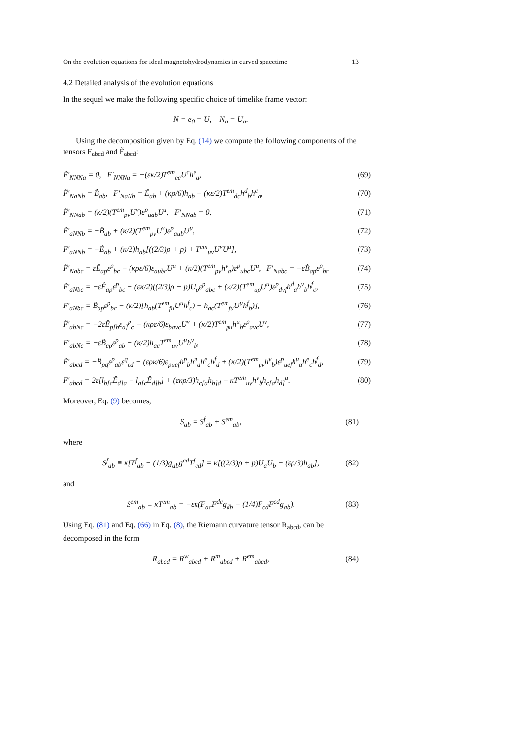On the evolution equations for ideal magnetohydrodynamics in curved spacetime 13
4.2 Detailed analysis of the evolution equations
In the sequel we make the following specific choice of timelike frame vector:
N = e<sub>0</sub> = U, N<sub>a</sub> = U<sub>a</sub>.
Using the decomposition given by Eq. (14) we compute the following components of the tensors F<sub>abcd</sub> and F̃<sub>abcd</sub>:
F̃′<sub>NNNa</sub> = 0, F′<sub>NNNa</sub> = −(εκ/2)T<sup>em</sup><sub>ec</sub>U<sup>c</sup>h<sup>e</sup><sub>a</sub>, (69)
F̃′<sub>NaNb</sub> = B̂<sub>ab</sub>, F′<sub>NaNb</sub> = Ê<sub>ab</sub> + (κρ/6)h<sub>ab</sub> − (κε/2)T<sup>em</sup><sub>dc</sub>h<sup>d</sup><sub>b</sub>h<sup>c</sup><sub>a</sub>, (70)
F̃′<sub>NNab</sub> = (κ/2)(T<sup>em</sup><sub>pv</sub>U<sup>v</sup>)ε<sup>p</sup><sub>uab</sub>U<sup>u</sup>, F′<sub>NNab</sub> = 0, (71)
F̃′<sub>aNNb</sub> = −B̂<sub>ab</sub> + (κ/2)(T<sup>em</sup><sub>pv</sub>U<sup>v</sup>)ε<sup>p</sup><sub>aub</sub>U<sup>u</sup>, (72)
F′<sub>aNNb</sub> = −Ê<sub>ab</sub> + (κ/2)h<sub>ab</sub>[((2/3)ρ + p) + T<sup>em</sup><sub>uv</sub>U<sup>v</sup>U<sup>u</sup>], (73)
F̃′<sub>Nabc</sub> = εÊ<sub>ap</sub>ε<sup>p</sup><sub>bc</sub> − (κρε/6)ε<sub>aubc</sub>U<sup>u</sup> + (κ/2)(T<sup>em</sup><sub>pv</sub>h<sup>v</sup><sub>a</sub>)ε<sup>p</sup><sub>ubc</sub>U<sup>u</sup>, F′<sub>Nabc</sub> = −εB̂<sub>ap</sub>ε<sup>p</sup><sub>bc</sub> (74)
F̃′<sub>aNbc</sub> = −εÊ<sub>ap</sub>ε<sup>p</sup><sub>bc</sub> + (εκ/2)((2/3)ρ + p)U<sub>p</sub>ε<sup>p</sup><sub>abc</sub> + (κ/2)(T<sup>em</sup><sub>up</sub>U<sup>u</sup>)ε<sup>p</sup><sub>dvf</sub>h<sup>d</sup><sub>a</sub>h<sup>v</sup><sub>b</sub>h<sup>f</sup><sub>c</sub>, (75)
F′<sub>aNbc</sub> = B̂<sub>ap</sub>ε<sup>p</sup><sub>bc</sub> − (κ/2)[h<sub>ab</sub>(T<sup>em</sup><sub>fu</sub>U<sup>u</sup>h<sup>f</sup><sub>c</sub>) − h<sub>ac</sub>(T<sup>em</sup><sub>fu</sub>U<sup>u</sup>h<sup>f</sup><sub>b</sub>)], (76)
F̃′<sub>abNc</sub> = −2εÊ<sub>p[b</sub>ε<sub>a]</sub><sup>p</sup><sub>c</sub> − (κρε/6)ε<sub>bavc</sub>U<sup>v</sup> + (κ/2)T<sup>em</sup><sub>pu</sub>h<sup>u</sup><sub>b</sub>ε<sup>p</sup><sub>avc</sub>U<sup>v</sup>, (77)
F′<sub>abNc</sub> = −εB̂<sub>cp</sub>ε<sup>p</sup><sub>ab</sub> + (κ/2)h<sub>ac</sub>T<sup>em</sup><sub>uv</sub>U<sup>u</sup>h<sup>v</sup><sub>b</sub>, (78)
F̃′<sub>abcd</sub> = −B̂<sub>pq</sub>ε<sup>p</sup><sub>ab</sub>ε<sup>q</sup><sub>cd</sub> − (ερκ/6)ε<sub>puef</sub>h<sup>p</sup><sub>b</sub>h<sup>u</sup><sub>a</sub>h<sup>e</sup><sub>c</sub>h<sup>f</sup><sub>d</sub> + (κ/2)(T<sup>em</sup><sub>pv</sub>h<sup>v</sup><sub>b</sub>)ε<sup>p</sup><sub>uef</sub>h<sup>u</sup><sub>a</sub>h<sup>e</sup><sub>c</sub>h<sup>f</sup><sub>d</sub>, (79)
F′<sub>abcd</sub> = 2ε[l<sub>b[c</sub>Ê<sub>d]a</sub> − l<sub>a[c</sub>Ê<sub>d]b</sub>] + (εκρ/3)h<sub>c[a</sub>h<sub>b]d</sub> − κT<sup>em</sup><sub>uv</sub>h<sup>v</sup><sub>b</sub>h<sub>c[a</sub>h<sub>d]</sub><sup>u</sup>. (80)
Moreover, Eq. (9) becomes,
S<sub>ab</sub> = S<sup>f</sup><sub>ab</sub> + S<sup>em</sup><sub>ab</sub>, (81)
where
S<sup>f</sup><sub>ab</sub> ≡ κ[T<sup>f</sup><sub>ab</sub> − (1/3)g<sub>ab</sub>g<sup>cd</sup>T<sup>f</sup><sub>cd</sub>] = κ[((2/3)ρ + p)U<sub>a</sub>U<sub>b</sub> − (ερ/3)h<sub>ab</sub>], (82)
and
S<sup>em</sup><sub>ab</sub> ≡ κT<sup>em</sup><sub>ab</sub> = −εκ(F<sub>ac</sub>F<sup>dc</sup>g<sub>db</sub> − (1/4)F<sub>cd</sub>F<sup>cd</sup>g<sub>ab</sub>). (83)
Using Eq. (81) and Eq. (66) in Eq. (8), the Riemann curvature tensor R<sub>abcd</sub>, can be decomposed in the form
R<sub>abcd</sub> = R<sup>w</sup><sub>abcd</sub> + R<sup>m</sup><sub>abcd</sub> + R<sup>em</sup><sub>abcd</sub>, (84)